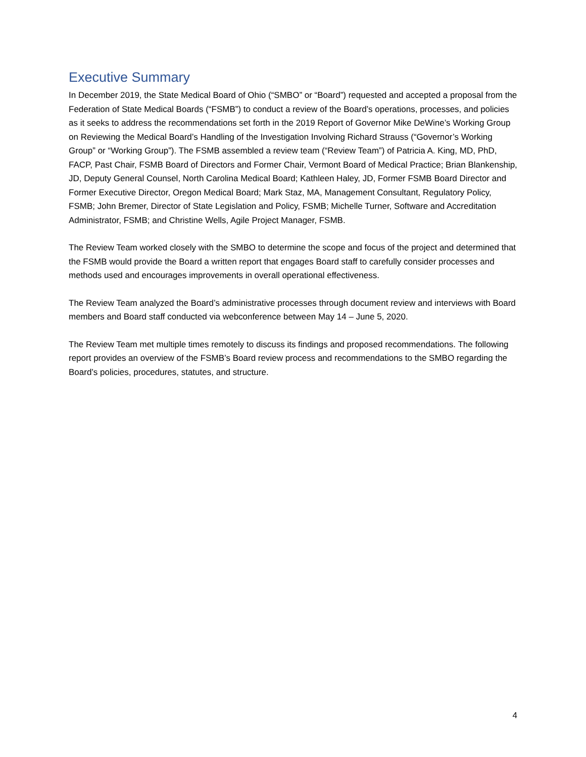Executive Summary
In December 2019, the State Medical Board of Ohio (“SMBO” or “Board”) requested and accepted a proposal from the Federation of State Medical Boards (“FSMB”) to conduct a review of the Board’s operations, processes, and policies as it seeks to address the recommendations set forth in the 2019 Report of Governor Mike DeWine’s Working Group on Reviewing the Medical Board’s Handling of the Investigation Involving Richard Strauss (“Governor’s Working Group” or “Working Group”). The FSMB assembled a review team (“Review Team”) of Patricia A. King, MD, PhD, FACP, Past Chair, FSMB Board of Directors and Former Chair, Vermont Board of Medical Practice; Brian Blankenship, JD, Deputy General Counsel, North Carolina Medical Board; Kathleen Haley, JD, Former FSMB Board Director and Former Executive Director, Oregon Medical Board; Mark Staz, MA, Management Consultant, Regulatory Policy, FSMB; John Bremer, Director of State Legislation and Policy, FSMB; Michelle Turner, Software and Accreditation Administrator, FSMB; and Christine Wells, Agile Project Manager, FSMB.
The Review Team worked closely with the SMBO to determine the scope and focus of the project and determined that the FSMB would provide the Board a written report that engages Board staff to carefully consider processes and methods used and encourages improvements in overall operational effectiveness.
The Review Team analyzed the Board’s administrative processes through document review and interviews with Board members and Board staff conducted via webconference between May 14 – June 5, 2020.
The Review Team met multiple times remotely to discuss its findings and proposed recommendations. The following report provides an overview of the FSMB’s Board review process and recommendations to the SMBO regarding the Board’s policies, procedures, statutes, and structure.
4